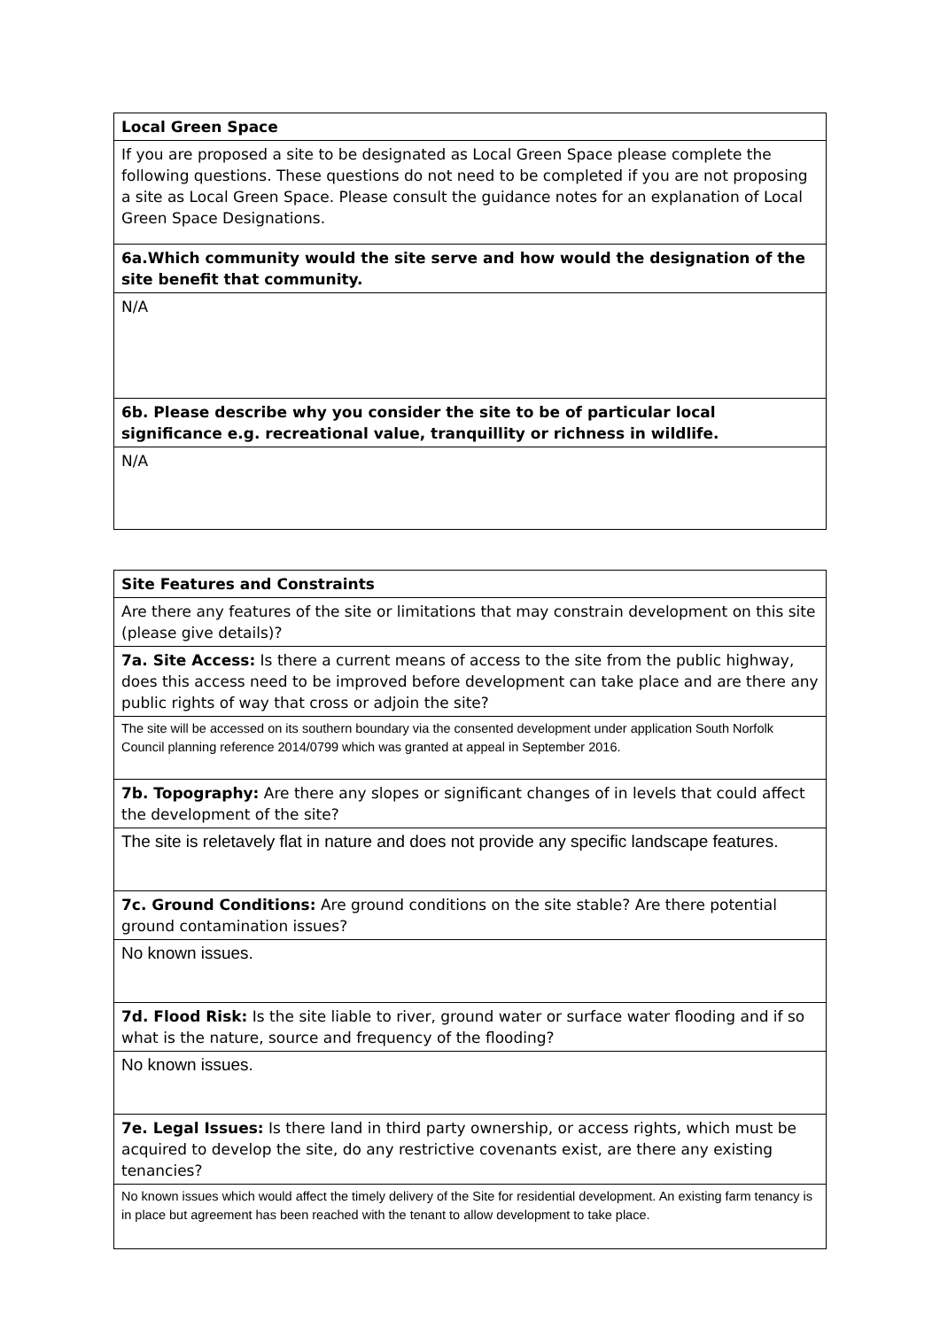| Local Green Space |
| If you are proposed a site to be designated as Local Green Space please complete the following questions. These questions do not need to be completed if you are not proposing a site as Local Green Space. Please consult the guidance notes for an explanation of Local Green Space Designations. |
| 6a.Which community would the site serve and how would the designation of the site benefit that community. |
| N/A |
| 6b. Please describe why you consider the site to be of particular local significance e.g. recreational value, tranquillity or richness in wildlife. |
| N/A |
| Site Features and Constraints |
| Are there any features of the site or limitations that may constrain development on this site (please give details)? |
| 7a. Site Access: Is there a current means of access to the site from the public highway, does this access need to be improved before development can take place and are there any public rights of way that cross or adjoin the site? |
| The site will be accessed on its southern boundary via the consented development under application South Norfolk Council planning reference 2014/0799 which was granted at appeal in September 2016. |
| 7b. Topography: Are there any slopes or significant changes of in levels that could affect the development of the site? |
| The site is reletavely flat in nature and does not provide any specific landscape features. |
| 7c. Ground Conditions: Are ground conditions on the site stable? Are there potential ground contamination issues? |
| No known issues. |
| 7d. Flood Risk: Is the site liable to river, ground water or surface water flooding and if so what is the nature, source and frequency of the flooding? |
| No known issues. |
| 7e. Legal Issues: Is there land in third party ownership, or access rights, which must be acquired to develop the site, do any restrictive covenants exist, are there any existing tenancies? |
| No known issues which would affect the timely delivery of the Site for residential development. An existing farm tenancy is in place but agreement has been reached with the tenant to allow development to take place. |